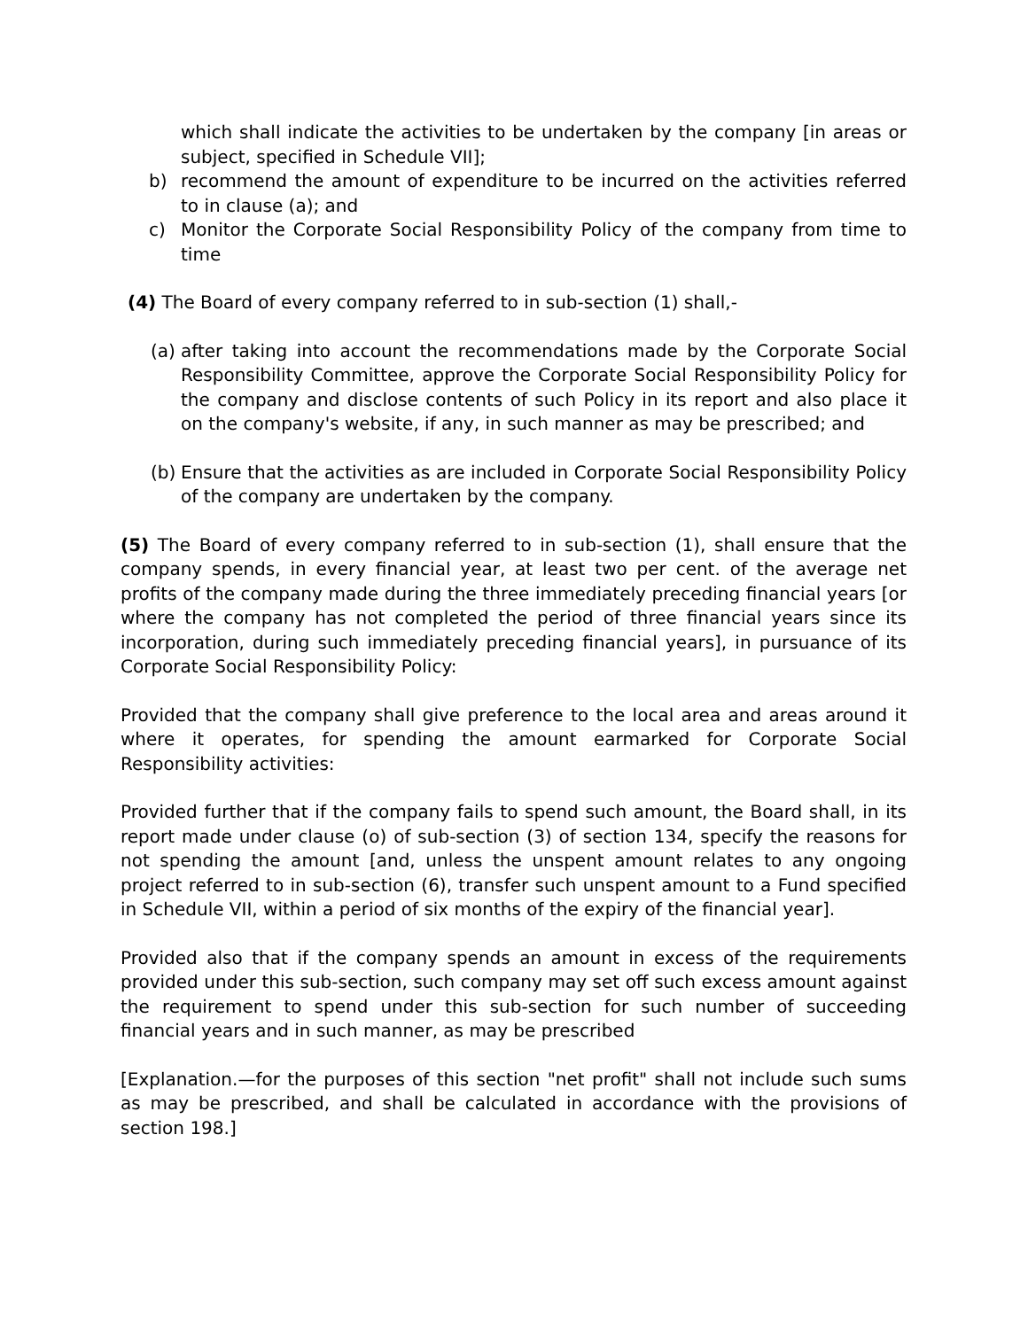which shall indicate the activities to be undertaken by the company [in areas or subject, specified in Schedule VII];
b) recommend the amount of expenditure to be incurred on the activities referred to in clause (a); and
c) Monitor the Corporate Social Responsibility Policy of the company from time to time
(4) The Board of every company referred to in sub-section (1) shall,-
(a) after taking into account the recommendations made by the Corporate Social Responsibility Committee, approve the Corporate Social Responsibility Policy for the company and disclose contents of such Policy in its report and also place it on the company's website, if any, in such manner as may be prescribed; and
(b) Ensure that the activities as are included in Corporate Social Responsibility Policy of the company are undertaken by the company.
(5) The Board of every company referred to in sub-section (1), shall ensure that the company spends, in every financial year, at least two per cent. of the average net profits of the company made during the three immediately preceding financial years [or where the company has not completed the period of three financial years since its incorporation, during such immediately preceding financial years], in pursuance of its Corporate Social Responsibility Policy:
Provided that the company shall give preference to the local area and areas around it where it operates, for spending the amount earmarked for Corporate Social Responsibility activities:
Provided further that if the company fails to spend such amount, the Board shall, in its report made under clause (o) of sub-section (3) of section 134, specify the reasons for not spending the amount [and, unless the unspent amount relates to any ongoing project referred to in sub-section (6), transfer such unspent amount to a Fund specified in Schedule VII, within a period of six months of the expiry of the financial year].
Provided also that if the company spends an amount in excess of the requirements provided under this sub-section, such company may set off such excess amount against the requirement to spend under this sub-section for such number of succeeding financial years and in such manner, as may be prescribed
[Explanation.—for the purposes of this section "net profit" shall not include such sums as may be prescribed, and shall be calculated in accordance with the provisions of section 198.]